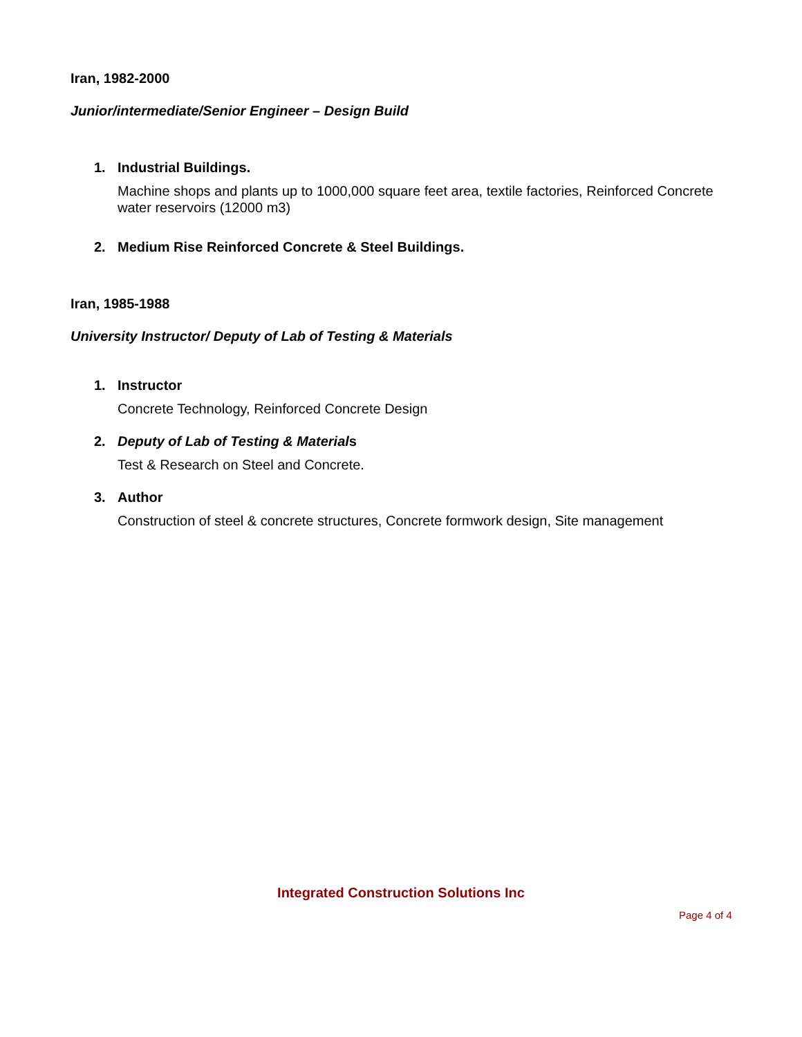Iran, 1982-2000
Junior/intermediate/Senior Engineer – Design Build
1. Industrial Buildings.
Machine shops and plants up to 1000,000 square feet area, textile factories, Reinforced Concrete water reservoirs (12000 m3)
2. Medium Rise Reinforced Concrete & Steel Buildings.
Iran, 1985-1988
University Instructor/ Deputy of Lab of Testing & Materials
1. Instructor
Concrete Technology, Reinforced Concrete Design
2. Deputy of Lab of Testing & Materials
Test & Research on Steel and Concrete.
3. Author
Construction of steel & concrete structures, Concrete formwork design, Site management
Integrated Construction Solutions Inc
Page 4 of 4